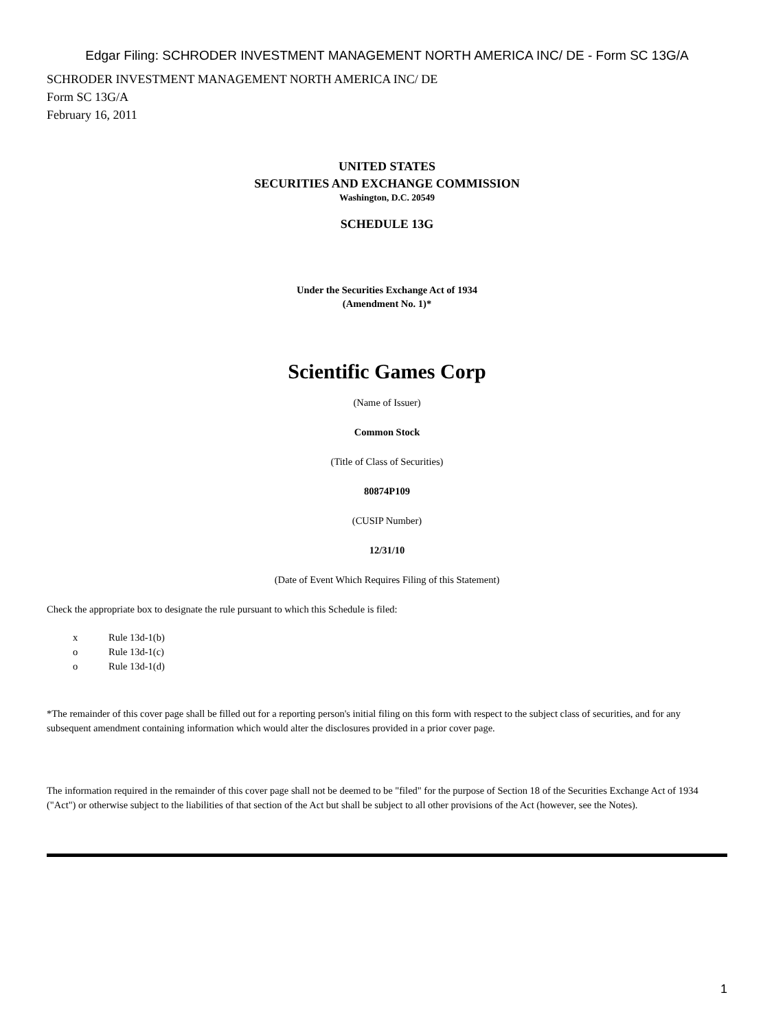Edgar Filing: SCHRODER INVESTMENT MANAGEMENT NORTH AMERICA INC/ DE - Form SC 13G/A
SCHRODER INVESTMENT MANAGEMENT NORTH AMERICA INC/ DE
Form SC 13G/A
February 16, 2011
UNITED STATES
SECURITIES AND EXCHANGE COMMISSION
Washington, D.C. 20549
SCHEDULE 13G
Under the Securities Exchange Act of 1934
(Amendment No. 1)*
Scientific Games Corp
(Name of Issuer)
Common Stock
(Title of Class of Securities)
80874P109
(CUSIP Number)
12/31/10
(Date of Event Which Requires Filing of this Statement)
Check the appropriate box to designate the rule pursuant to which this Schedule is filed:
x Rule 13d-1(b)
o Rule 13d-1(c)
o Rule 13d-1(d)
*The remainder of this cover page shall be filled out for a reporting person's initial filing on this form with respect to the subject class of securities, and for any subsequent amendment containing information which would alter the disclosures provided in a prior cover page.
The information required in the remainder of this cover page shall not be deemed to be "filed" for the purpose of Section 18 of the Securities Exchange Act of 1934 ("Act") or otherwise subject to the liabilities of that section of the Act but shall be subject to all other provisions of the Act (however, see the Notes).
1